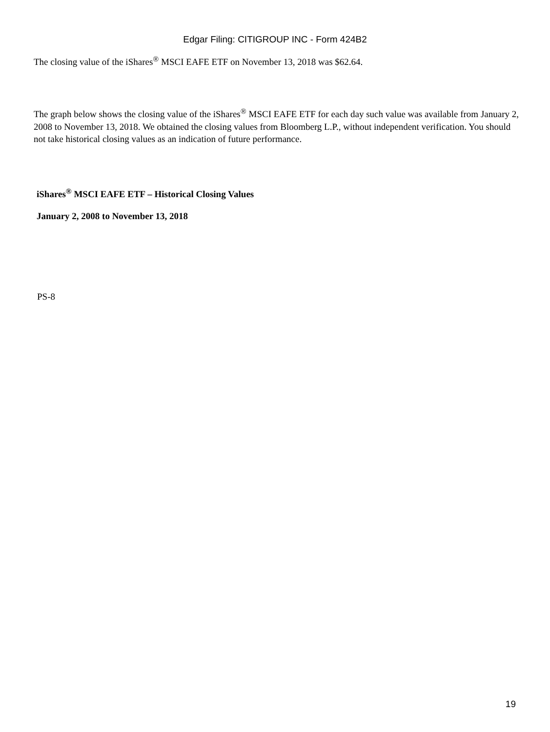Edgar Filing: CITIGROUP INC - Form 424B2
The closing value of the iShares<sup>®</sup> MSCI EAFE ETF on November 13, 2018 was $62.64.
The graph below shows the closing value of the iShares<sup>®</sup> MSCI EAFE ETF for each day such value was available from January 2, 2008 to November 13, 2018. We obtained the closing values from Bloomberg L.P., without independent verification. You should not take historical closing values as an indication of future performance.
iShares<sup>®</sup> MSCI EAFE ETF – Historical Closing Values
January 2, 2008 to November 13, 2018
PS-8
19